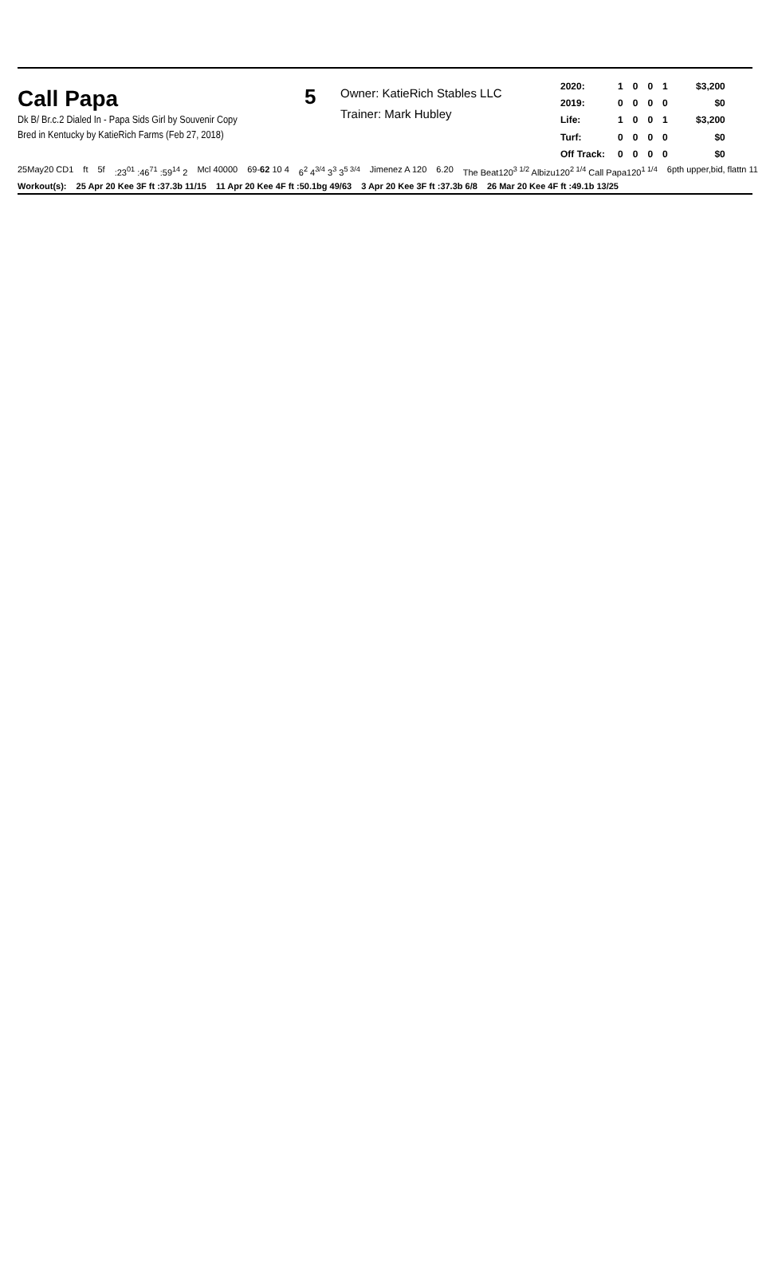Call Papa
Dk B/ Br.c.2 Dialed In - Papa Sids Girl by Souvenir Copy
Bred in Kentucky by KatieRich Farms (Feb 27, 2018)
5
Owner: KatieRich Stables LLC
Trainer: Mark Hubley
| 2020: | 1 | 0 | 0 | 1 | $3,200 |
| 2019: | 0 | 0 | 0 | 0 | $0 |
| Life: | 1 | 0 | 0 | 1 | $3,200 |
| Turf: | 0 | 0 | 0 | 0 | $0 |
| Off Track: | 0 | 0 | 0 | 0 | $0 |
25May20 CD1 ft 5f:23<sup>01</sup> :46<sup>71</sup> :59<sup>14</sup> 2 Mcl 40000 69-62 10 4 6<sup>2</sup> 4<sup>3/4</sup> 3<sup>3</sup> 3<sup>5 3/4</sup> Jimenez A 120 6.20 The Beat120<sup>3 1/2</sup> Albizu120<sup>2 1/4</sup> Call Papa120<sup>1 1/4</sup> 6pth upper,bid, flattn 11
Workout(s): 25 Apr 20 Kee 3F ft :37.3b 11/15 11 Apr 20 Kee 4F ft :50.1bg 49/63 3 Apr 20 Kee 3F ft :37.3b 6/8 26 Mar 20 Kee 4F ft :49.1b 13/25